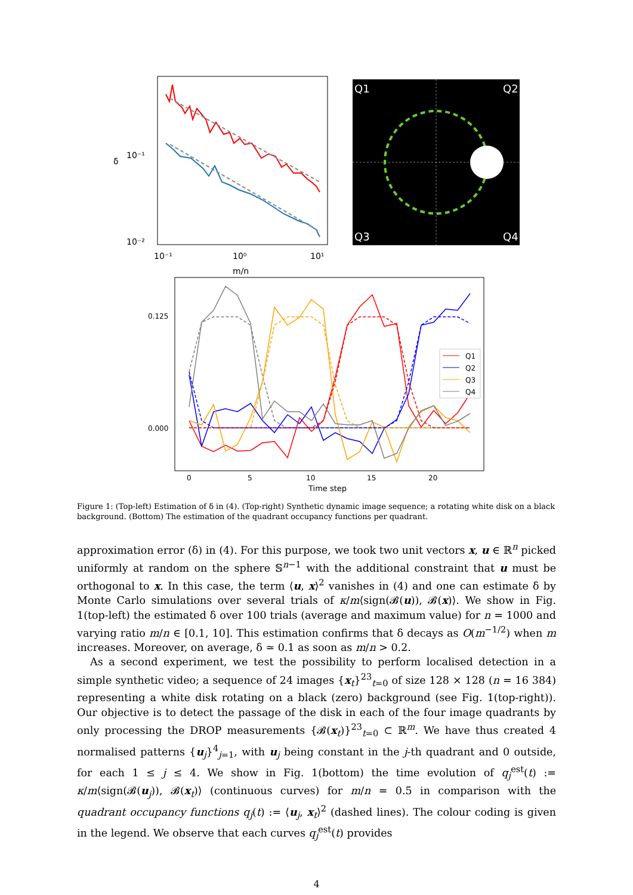10⁻¹
10⁻²
δ
10⁻¹
10⁰
10¹
m/n
Q1
Q2
Q3
Q4
Q1
Q2
Q3
Q4
0.125
0.000
0
5
10
15
20
Time step
Figure 1: (Top-left) Estimation of δ in (4). (Top-right) Synthetic dynamic image sequence; a rotating white disk on a black background. (Bottom) The estimation of the quadrant occupancy functions per quadrant.
approximation error (δ) in (4). For this purpose, we took two unit vectors x, u ∈ ℝ<sup>n</sup> picked uniformly at random on the sphere 𝕊<sup>n−1</sup> with the additional constraint that u must be orthogonal to x. In this case, the term ⟨u, x⟩<sup>2</sup> vanishes in (4) and one can estimate δ by Monte Carlo simulations over several trials of κ/m⟨sign(𝓑(u)), 𝓑(x)⟩. We show in Fig. 1(top-left) the estimated δ over 100 trials (average and maximum value) for n = 1000 and varying ratio m/n ∈ [0.1, 10]. This estimation confirms that δ decays as O(m<sup>−1/2</sup>) when m increases. Moreover, on average, δ ≃ 0.1 as soon as m/n > 0.2.
As a second experiment, we test the possibility to perform localised detection in a simple synthetic video; a sequence of 24 images {x<sub>t</sub>}<sup>23</sup><sub>t=0</sub> of size 128 × 128 (n = 16 384) representing a white disk rotating on a black (zero) background (see Fig. 1(top-right)). Our objective is to detect the passage of the disk in each of the four image quadrants by only processing the DROP measurements {𝓑(x<sub>t</sub>)}<sup>23</sup><sub>t=0</sub> ⊂ ℝ<sup>m</sup>. We have thus created 4 normalised patterns {u<sub>j</sub>}<sup>4</sup><sub>j=1</sub>, with u<sub>j</sub> being constant in the j-th quadrant and 0 outside, for each 1 ≤ j ≤ 4. We show in Fig. 1(bottom) the time evolution of q<sub>j</sub><sup>est</sup>(t) := κ/m⟨sign(𝓑(u<sub>j</sub>)), 𝓑(x<sub>t</sub>)⟩ (continuous curves) for m/n = 0.5 in comparison with the quadrant occupancy functions q<sub>j</sub>(t) := ⟨u<sub>j</sub>, x<sub>t</sub>⟩<sup>2</sup> (dashed lines). The colour coding is given in the legend. We observe that each curves q<sub>j</sub><sup>est</sup>(t) provides
4